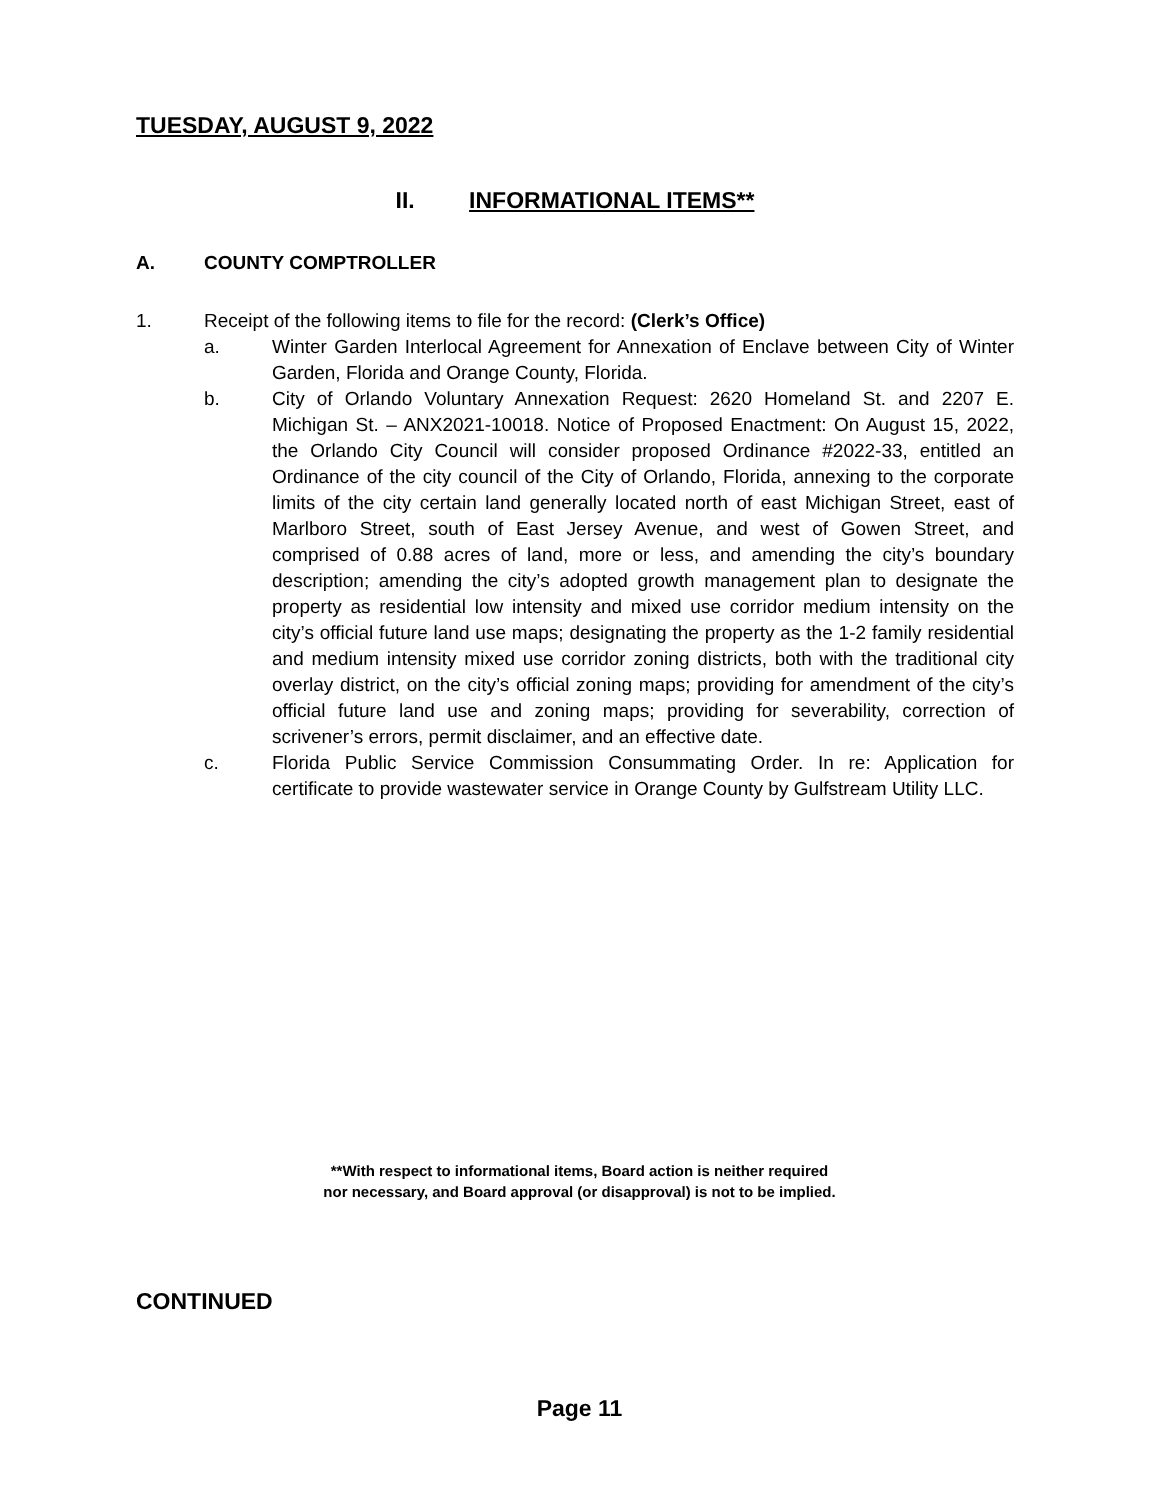TUESDAY, AUGUST 9, 2022
II. INFORMATIONAL ITEMS**
A. COUNTY COMPTROLLER
1. Receipt of the following items to file for the record: (Clerk’s Office)
a. Winter Garden Interlocal Agreement for Annexation of Enclave between City of Winter Garden, Florida and Orange County, Florida.
b. City of Orlando Voluntary Annexation Request: 2620 Homeland St. and 2207 E. Michigan St. – ANX2021-10018. Notice of Proposed Enactment: On August 15, 2022, the Orlando City Council will consider proposed Ordinance #2022-33, entitled an Ordinance of the city council of the City of Orlando, Florida, annexing to the corporate limits of the city certain land generally located north of east Michigan Street, east of Marlboro Street, south of East Jersey Avenue, and west of Gowen Street, and comprised of 0.88 acres of land, more or less, and amending the city’s boundary description; amending the city’s adopted growth management plan to designate the property as residential low intensity and mixed use corridor medium intensity on the city’s official future land use maps; designating the property as the 1-2 family residential and medium intensity mixed use corridor zoning districts, both with the traditional city overlay district, on the city’s official zoning maps; providing for amendment of the city’s official future land use and zoning maps; providing for severability, correction of scrivener’s errors, permit disclaimer, and an effective date.
c. Florida Public Service Commission Consummating Order. In re: Application for certificate to provide wastewater service in Orange County by Gulfstream Utility LLC.
**With respect to informational items, Board action is neither required
nor necessary, and Board approval (or disapproval) is not to be implied.
CONTINUED
Page 11